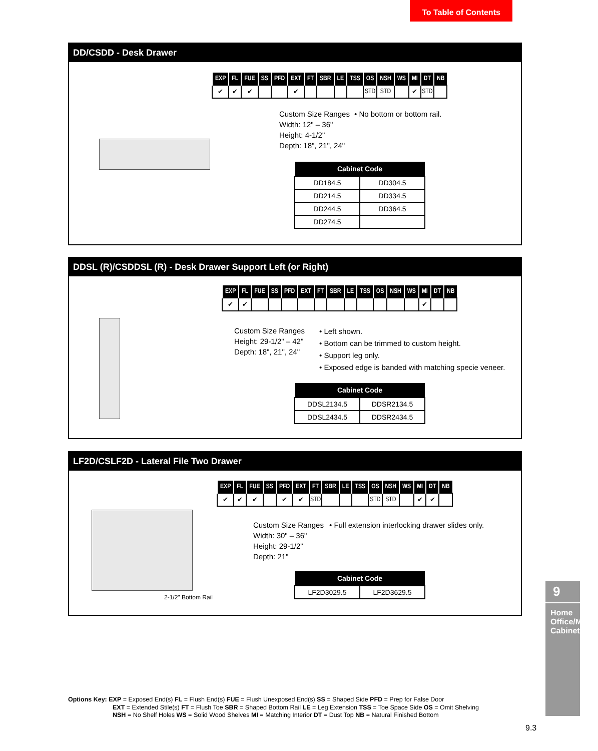To Table of Contents
DD/CSDD - Desk Drawer
| EXP | FL | FUE | SS | PFD | EXT | FT | SBR | LE | TSS | OS | NSH | WS | MI | DT | NB |
| --- | --- | --- | --- | --- | --- | --- | --- | --- | --- | --- | --- | --- | --- | --- | --- |
| ✔ | ✔ | ✔ | | | ✔ | | | | | STD | STD | | ✔ | STD | |
Custom Size Ranges
Width: 12" – 36"
Height: 4-1/2"
Depth: 18", 21", 24"
• No bottom or bottom rail.
| Cabinet Code | |
| --- | --- |
| DD184.5 | DD304.5 |
| DD214.5 | DD334.5 |
| DD244.5 | DD364.5 |
| DD274.5 | |
DDSL (R)/CSDDSL (R) - Desk Drawer Support Left (or Right)
| EXP | FL | FUE | SS | PFD | EXT | FT | SBR | LE | TSS | OS | NSH | WS | MI | DT | NB |
| --- | --- | --- | --- | --- | --- | --- | --- | --- | --- | --- | --- | --- | --- | --- | --- |
| ✔ | ✔ | | | | | | | | | | | | ✔ | | |
Custom Size Ranges
Height: 29-1/2" – 42"
Depth: 18", 21", 24"
• Left shown.
• Bottom can be trimmed to custom height.
• Support leg only.
• Exposed edge is banded with matching specie veneer.
| Cabinet Code | |
| --- | --- |
| DDSL2134.5 | DDSR2134.5 |
| DDSL2434.5 | DDSR2434.5 |
LF2D/CSLF2D - Lateral File Two Drawer
2-1/2" Bottom Rail
| EXP | FL | FUE | SS | PFD | EXT | FT | SBR | LE | TSS | OS | NSH | WS | MI | DT | NB |
| --- | --- | --- | --- | --- | --- | --- | --- | --- | --- | --- | --- | --- | --- | --- | --- |
| ✔ | ✔ | ✔ | | ✔ | ✔ | STD | | | | STD | STD | | ✔ | ✔ | |
Custom Size Ranges
Width: 30" – 36"
Height: 29-1/2"
Depth: 21"
• Full extension interlocking drawer slides only.
| Cabinet Code | |
| --- | --- |
| LF2D3029.5 | LF2D3629.5 |
Options Key: EXP = Exposed End(s) FL = Flush End(s) FUE = Flush Unexposed End(s) SS = Shaped Side PFD = Prep for False Door
EXT = Extended Stile(s) FT = Flush Toe SBR = Shaped Bottom Rail LE = Leg Extension TSS = Toe Space Side OS = Omit Shelving
NSH = No Shelf Holes WS = Solid Wood Shelves MI = Matching Interior DT = Dust Top NB = Natural Finished Bottom
9
Home Office/Media Cabinets
9.3